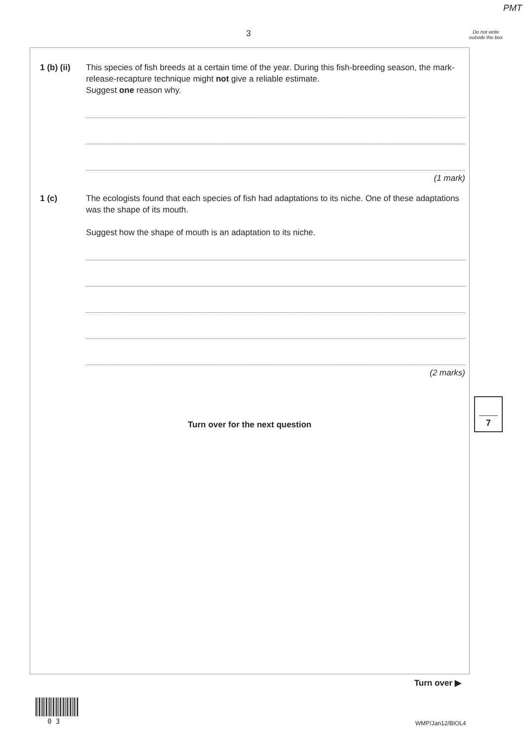PMT
3
Do not write outside the box
1 (b) (ii)
This species of fish breeds at a certain time of the year. During this fish-breeding season, the mark-release-recapture technique might not give a reliable estimate.
Suggest one reason why.
(1 mark)
1 (c) The ecologists found that each species of fish had adaptations to its niche. One of these adaptations was the shape of its mouth.
Suggest how the shape of mouth is an adaptation to its niche.
(2 marks)
Turn over for the next question
7
Turn over ▶
0 3 WMP/Jan12/BIOL4